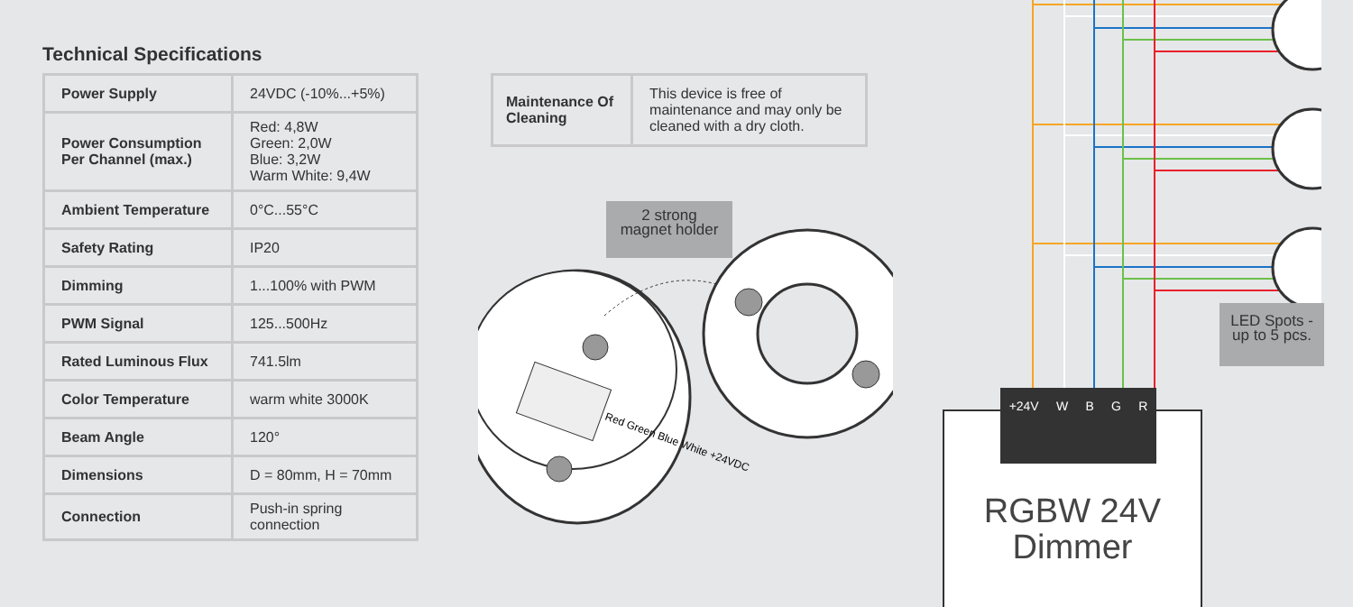Technical Specifications
| Power Supply | 24VDC (-10%...+5%) |
| Power Consumption Per Channel (max.) | Red: 4,8W Green: 2,0W Blue: 3,2W Warm White: 9,4W |
| Ambient Temperature | 0°C...55°C |
| Safety Rating | IP20 |
| Dimming | 1...100% with PWM |
| PWM Signal | 125...500Hz |
| Rated Luminous Flux | 741.5lm |
| Color Temperature | warm white 3000K |
| Beam Angle | 120° |
| Dimensions | D = 80mm, H = 70mm |
| Connection | Push-in spring connection |
| Maintenance Of Cleaning | This device is free of maintenance and may only be cleaned with a dry cloth. |
2 strong
magnet holder
Red Green Blue White +24VDC
LED Spots -
up to 5 pcs.
RGBW 24V
Dimmer
+24V W B G R